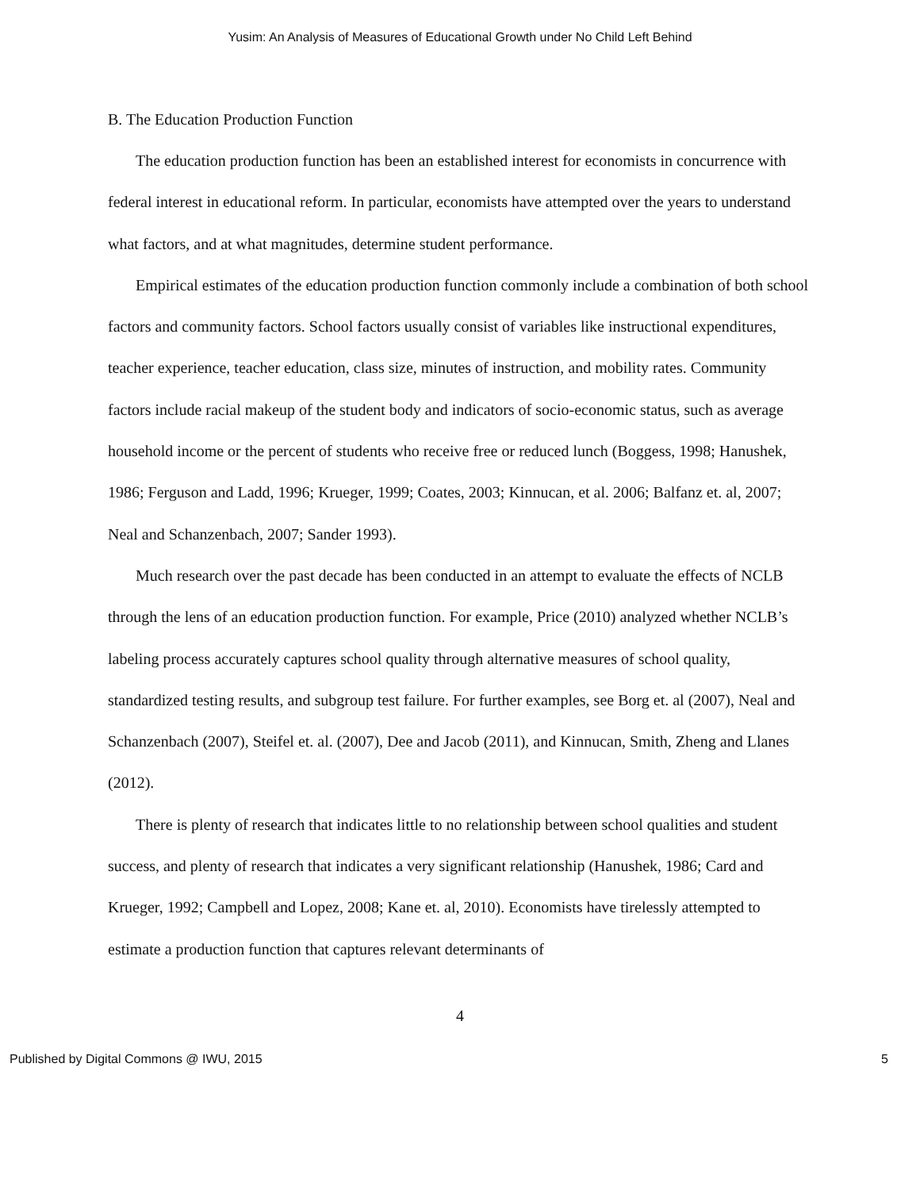Yusim: An Analysis of Measures of Educational Growth under No Child Left Behind
B. The Education Production Function
The education production function has been an established interest for economists in concurrence with federal interest in educational reform. In particular, economists have attempted over the years to understand what factors, and at what magnitudes, determine student performance.
Empirical estimates of the education production function commonly include a combination of both school factors and community factors. School factors usually consist of variables like instructional expenditures, teacher experience, teacher education, class size, minutes of instruction, and mobility rates. Community factors include racial makeup of the student body and indicators of socio-economic status, such as average household income or the percent of students who receive free or reduced lunch (Boggess, 1998; Hanushek, 1986; Ferguson and Ladd, 1996; Krueger, 1999; Coates, 2003; Kinnucan, et al. 2006; Balfanz et. al, 2007; Neal and Schanzenbach, 2007; Sander 1993).
Much research over the past decade has been conducted in an attempt to evaluate the effects of NCLB through the lens of an education production function. For example, Price (2010) analyzed whether NCLB’s labeling process accurately captures school quality through alternative measures of school quality, standardized testing results, and subgroup test failure. For further examples, see Borg et. al (2007), Neal and Schanzenbach (2007), Steifel et. al. (2007), Dee and Jacob (2011), and Kinnucan, Smith, Zheng and Llanes (2012).
There is plenty of research that indicates little to no relationship between school qualities and student success, and plenty of research that indicates a very significant relationship (Hanushek, 1986; Card and Krueger, 1992; Campbell and Lopez, 2008; Kane et. al, 2010). Economists have tirelessly attempted to estimate a production function that captures relevant determinants of
4
Published by Digital Commons @ IWU, 2015 5